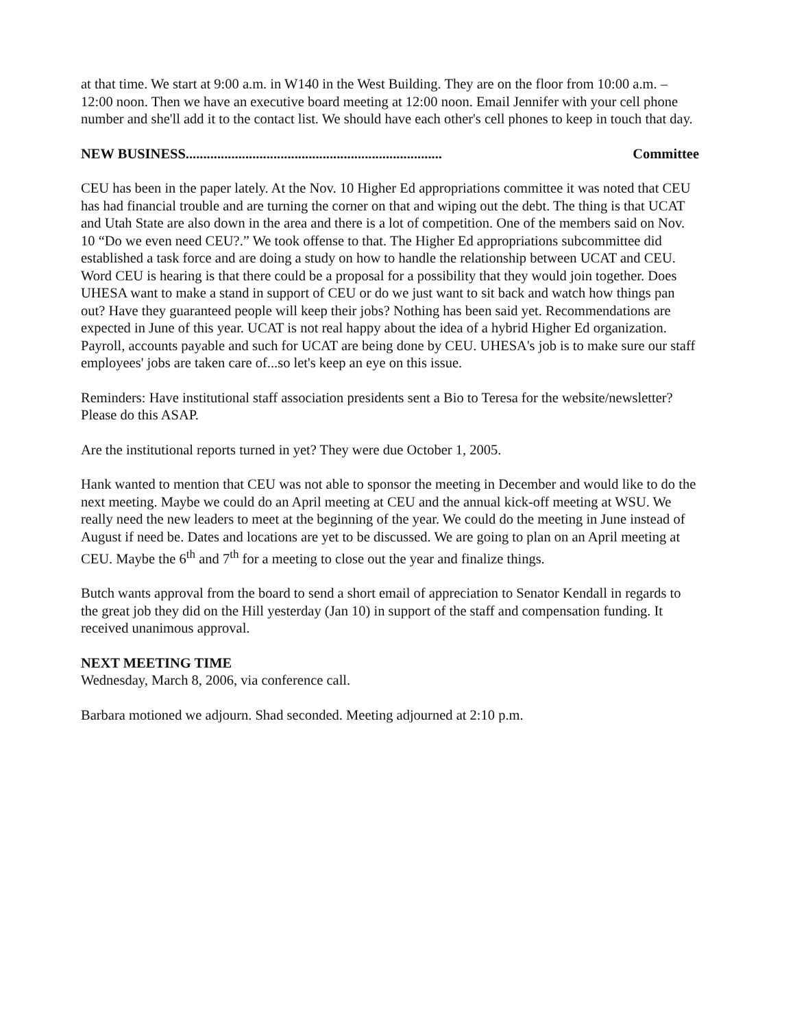at that time. We start at 9:00 a.m. in W140 in the West Building. They are on the floor from 10:00 a.m. – 12:00 noon. Then we have an executive board meeting at 12:00 noon. Email Jennifer with your cell phone number and she'll add it to the contact list. We should have each other's cell phones to keep in touch that day.
NEW BUSINESS......................................................................... Committee
CEU has been in the paper lately. At the Nov. 10 Higher Ed appropriations committee it was noted that CEU has had financial trouble and are turning the corner on that and wiping out the debt. The thing is that UCAT and Utah State are also down in the area and there is a lot of competition. One of the members said on Nov. 10 “Do we even need CEU?.” We took offense to that. The Higher Ed appropriations subcommittee did established a task force and are doing a study on how to handle the relationship between UCAT and CEU. Word CEU is hearing is that there could be a proposal for a possibility that they would join together. Does UHESA want to make a stand in support of CEU or do we just want to sit back and watch how things pan out? Have they guaranteed people will keep their jobs? Nothing has been said yet. Recommendations are expected in June of this year. UCAT is not real happy about the idea of a hybrid Higher Ed organization. Payroll, accounts payable and such for UCAT are being done by CEU. UHESA's job is to make sure our staff employees' jobs are taken care of...so let's keep an eye on this issue.
Reminders: Have institutional staff association presidents sent a Bio to Teresa for the website/newsletter? Please do this ASAP.
Are the institutional reports turned in yet? They were due October 1, 2005.
Hank wanted to mention that CEU was not able to sponsor the meeting in December and would like to do the next meeting. Maybe we could do an April meeting at CEU and the annual kick-off meeting at WSU. We really need the new leaders to meet at the beginning of the year. We could do the meeting in June instead of August if need be. Dates and locations are yet to be discussed. We are going to plan on an April meeting at CEU. Maybe the 6<sup>th</sup> and 7<sup>th</sup> for a meeting to close out the year and finalize things.
Butch wants approval from the board to send a short email of appreciation to Senator Kendall in regards to the great job they did on the Hill yesterday (Jan 10) in support of the staff and compensation funding. It received unanimous approval.
NEXT MEETING TIME
Wednesday, March 8, 2006, via conference call.
Barbara motioned we adjourn. Shad seconded. Meeting adjourned at 2:10 p.m.